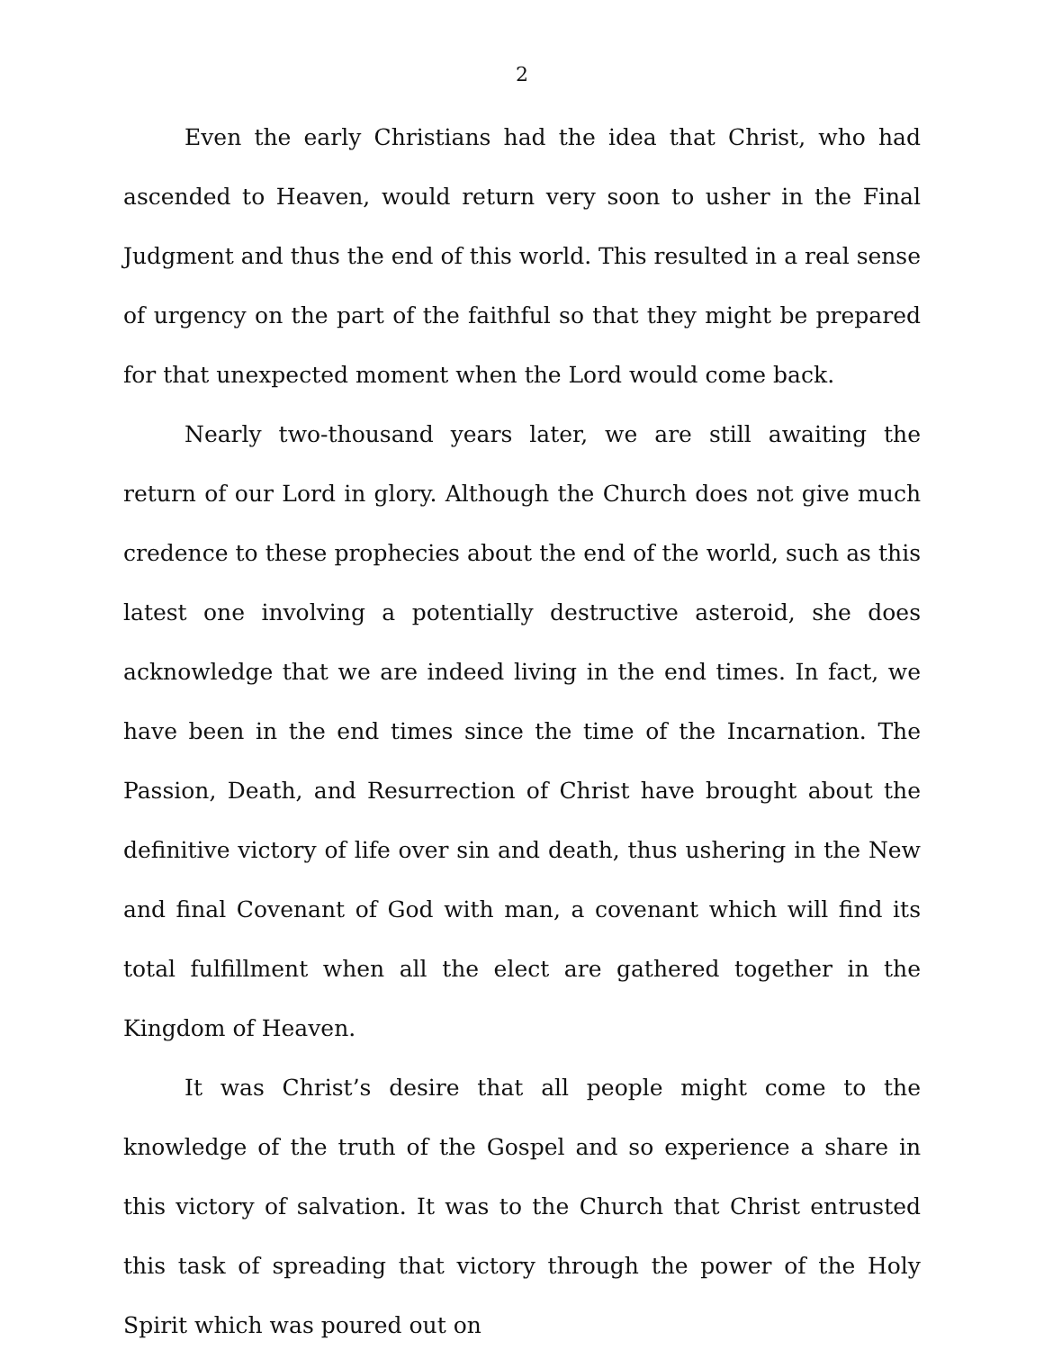2
Even the early Christians had the idea that Christ, who had ascended to Heaven, would return very soon to usher in the Final Judgment and thus the end of this world. This resulted in a real sense of urgency on the part of the faithful so that they might be prepared for that unexpected moment when the Lord would come back.
Nearly two-thousand years later, we are still awaiting the return of our Lord in glory. Although the Church does not give much credence to these prophecies about the end of the world, such as this latest one involving a potentially destructive asteroid, she does acknowledge that we are indeed living in the end times. In fact, we have been in the end times since the time of the Incarnation. The Passion, Death, and Resurrection of Christ have brought about the definitive victory of life over sin and death, thus ushering in the New and final Covenant of God with man, a covenant which will find its total fulfillment when all the elect are gathered together in the Kingdom of Heaven.
It was Christ’s desire that all people might come to the knowledge of the truth of the Gospel and so experience a share in this victory of salvation. It was to the Church that Christ entrusted this task of spreading that victory through the power of the Holy Spirit which was poured out on